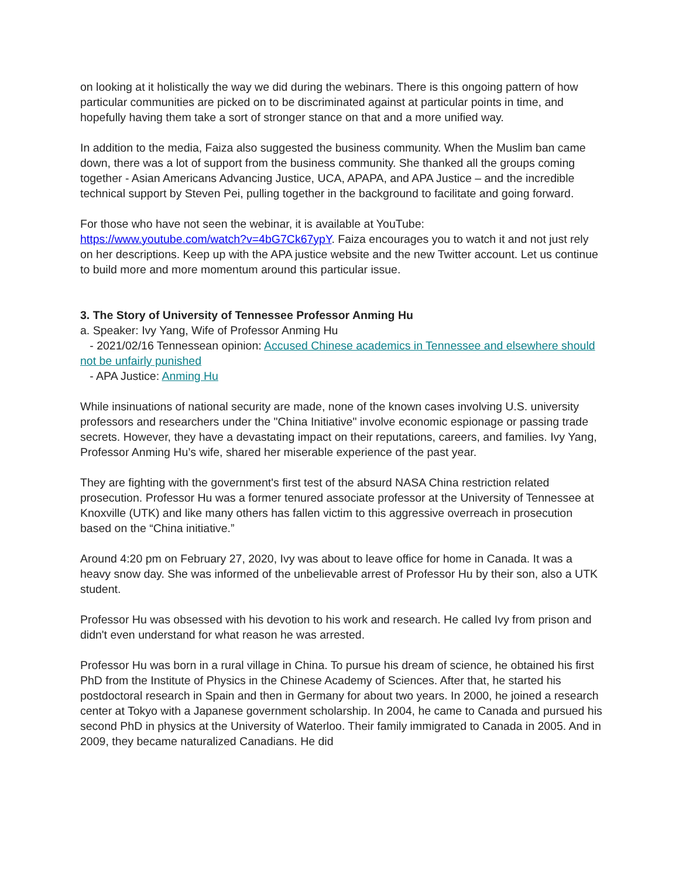on looking at it holistically the way we did during the webinars. There is this ongoing pattern of how particular communities are picked on to be discriminated against at particular points in time, and hopefully having them take a sort of stronger stance on that and a more unified way.
In addition to the media, Faiza also suggested the business community. When the Muslim ban came down, there was a lot of support from the business community. She thanked all the groups coming together - Asian Americans Advancing Justice, UCA, APAPA, and APA Justice – and the incredible technical support by Steven Pei, pulling together in the background to facilitate and going forward.
For those who have not seen the webinar, it is available at YouTube:
https://www.youtube.com/watch?v=4bG7Ck67ypY. Faiza encourages you to watch it and not just rely on her descriptions. Keep up with the APA justice website and the new Twitter account. Let us continue to build more and more momentum around this particular issue.
3. The Story of University of Tennessee Professor Anming Hu
a. Speaker: Ivy Yang, Wife of Professor Anming Hu
- 2021/02/16 Tennessean opinion: Accused Chinese academics in Tennessee and elsewhere should not be unfairly punished
- APA Justice: Anming Hu
While insinuations of national security are made, none of the known cases involving U.S. university professors and researchers under the "China Initiative" involve economic espionage or passing trade secrets. However, they have a devastating impact on their reputations, careers, and families. Ivy Yang, Professor Anming Hu’s wife, shared her miserable experience of the past year.
They are fighting with the government's first test of the absurd NASA China restriction related prosecution. Professor Hu was a former tenured associate professor at the University of Tennessee at Knoxville (UTK) and like many others has fallen victim to this aggressive overreach in prosecution based on the “China initiative.”
Around 4:20 pm on February 27, 2020, Ivy was about to leave office for home in Canada. It was a heavy snow day. She was informed of the unbelievable arrest of Professor Hu by their son, also a UTK student.
Professor Hu was obsessed with his devotion to his work and research. He called Ivy from prison and didn't even understand for what reason he was arrested.
Professor Hu was born in a rural village in China. To pursue his dream of science, he obtained his first PhD from the Institute of Physics in the Chinese Academy of Sciences. After that, he started his postdoctoral research in Spain and then in Germany for about two years. In 2000, he joined a research center at Tokyo with a Japanese government scholarship. In 2004, he came to Canada and pursued his second PhD in physics at the University of Waterloo. Their family immigrated to Canada in 2005. And in 2009, they became naturalized Canadians. He did